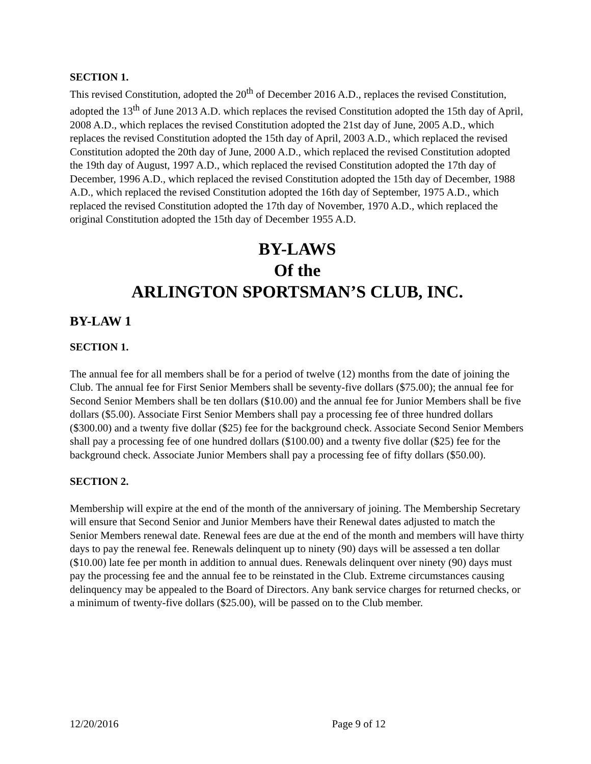SECTION 1.
This revised Constitution, adopted the 20<sup>th</sup> of December 2016 A.D., replaces the revised Constitution, adopted the 13<sup>th</sup> of June 2013 A.D. which replaces the revised Constitution adopted the 15th day of April, 2008 A.D., which replaces the revised Constitution adopted the 21st day of June, 2005 A.D., which replaces the revised Constitution adopted the 15th day of April, 2003 A.D., which replaced the revised Constitution adopted the 20th day of June, 2000 A.D., which replaced the revised Constitution adopted the 19th day of August, 1997 A.D., which replaced the revised Constitution adopted the 17th day of December, 1996 A.D., which replaced the revised Constitution adopted the 15th day of December, 1988 A.D., which replaced the revised Constitution adopted the 16th day of September, 1975 A.D., which replaced the revised Constitution adopted the 17th day of November, 1970 A.D., which replaced the original Constitution adopted the 15th day of December 1955 A.D.
BY-LAWS
Of the
ARLINGTON SPORTSMAN’S CLUB, INC.
BY-LAW 1
SECTION 1.
The annual fee for all members shall be for a period of twelve (12) months from the date of joining the Club. The annual fee for First Senior Members shall be seventy-five dollars ($75.00); the annual fee for Second Senior Members shall be ten dollars ($10.00) and the annual fee for Junior Members shall be five dollars ($5.00). Associate First Senior Members shall pay a processing fee of three hundred dollars ($300.00) and a twenty five dollar ($25) fee for the background check. Associate Second Senior Members shall pay a processing fee of one hundred dollars ($100.00) and a twenty five dollar ($25) fee for the background check. Associate Junior Members shall pay a processing fee of fifty dollars ($50.00).
SECTION 2.
Membership will expire at the end of the month of the anniversary of joining. The Membership Secretary will ensure that Second Senior and Junior Members have their Renewal dates adjusted to match the Senior Members renewal date. Renewal fees are due at the end of the month and members will have thirty days to pay the renewal fee. Renewals delinquent up to ninety (90) days will be assessed a ten dollar ($10.00) late fee per month in addition to annual dues. Renewals delinquent over ninety (90) days must pay the processing fee and the annual fee to be reinstated in the Club. Extreme circumstances causing delinquency may be appealed to the Board of Directors. Any bank service charges for returned checks, or a minimum of twenty-five dollars ($25.00), will be passed on to the Club member.
12/20/2016 Page 9 of 12